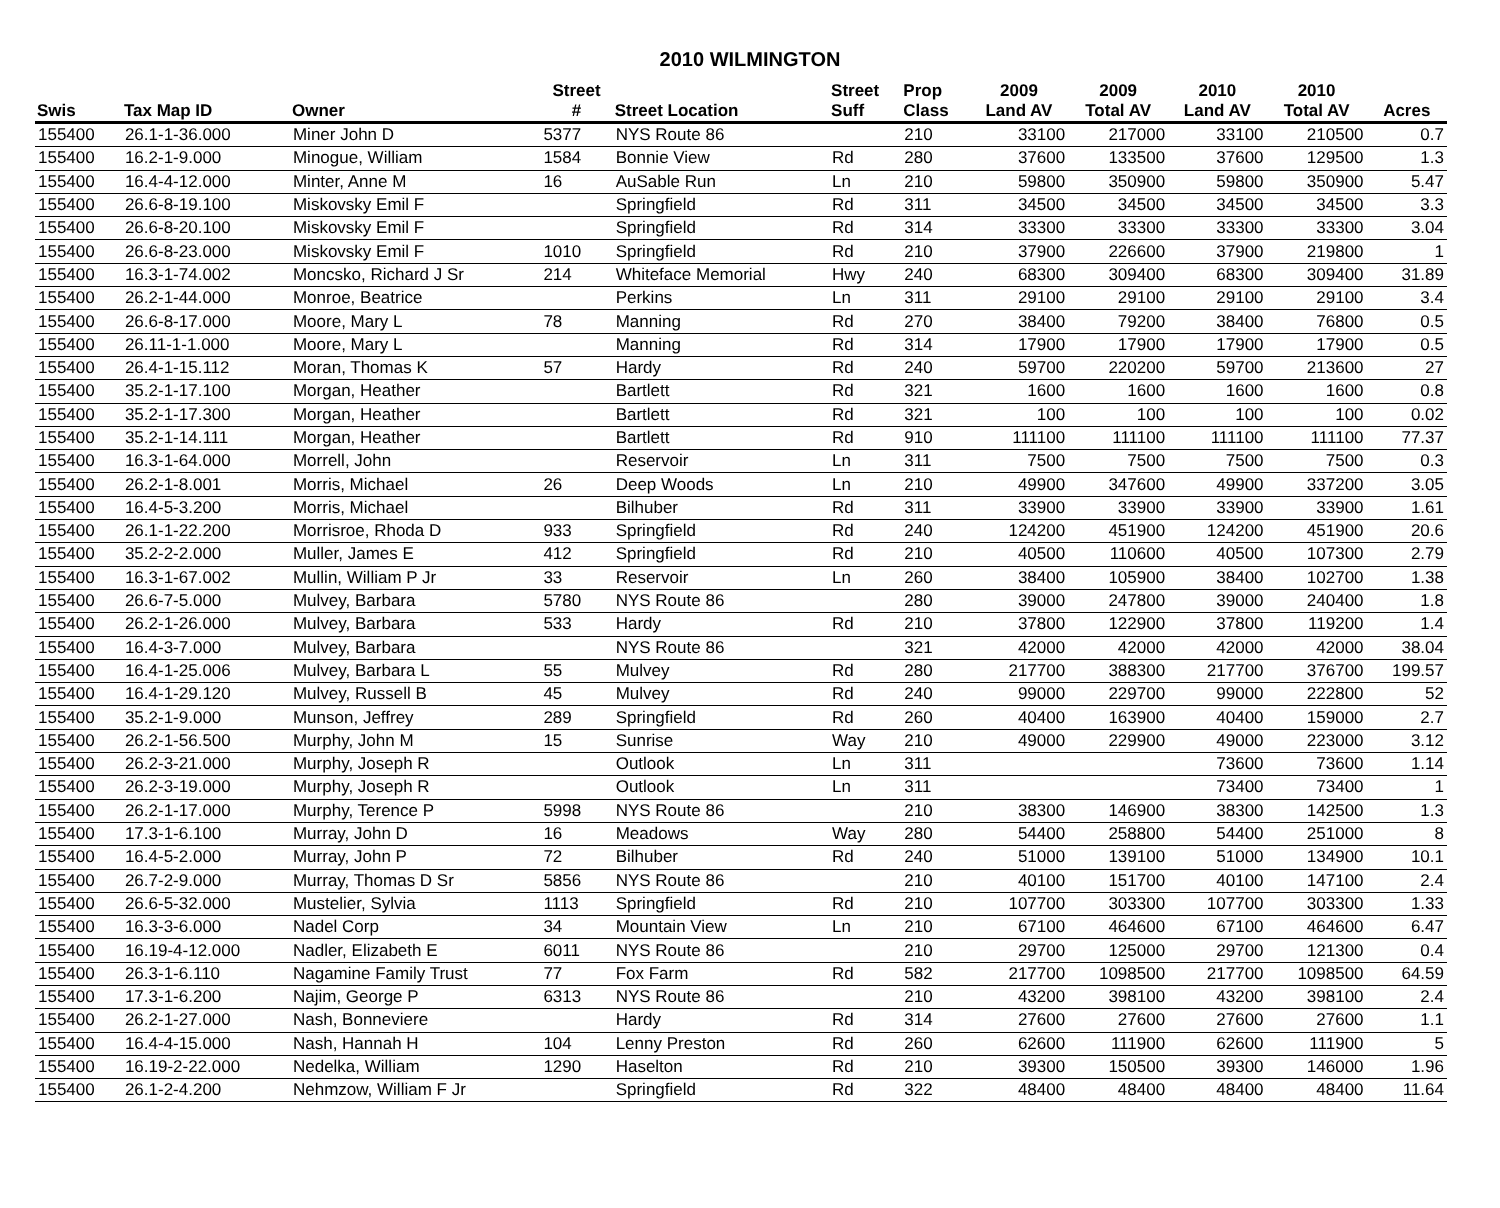2010 WILMINGTON
| | | | Street | | Street | Prop | 2009 | 2009 | 2010 | 2010 | |
| --- | --- | --- | --- | --- | --- | --- | --- | --- | --- | --- | --- |
| Swis | Tax Map ID | Owner | # | Street Location | Suff | Class | Land AV | Total AV | Land AV | Total AV | Acres |
| 155400 | 26.1-1-36.000 | Miner John D | 5377 | NYS Route 86 | | 210 | 33100 | 217000 | 33100 | 210500 | 0.7 |
| 155400 | 16.2-1-9.000 | Minogue, William | 1584 | Bonnie View | Rd | 280 | 37600 | 133500 | 37600 | 129500 | 1.3 |
| 155400 | 16.4-4-12.000 | Minter, Anne M | 16 | AuSable Run | Ln | 210 | 59800 | 350900 | 59800 | 350900 | 5.47 |
| 155400 | 26.6-8-19.100 | Miskovsky Emil F | | Springfield | Rd | 311 | 34500 | 34500 | 34500 | 34500 | 3.3 |
| 155400 | 26.6-8-20.100 | Miskovsky Emil F | | Springfield | Rd | 314 | 33300 | 33300 | 33300 | 33300 | 3.04 |
| 155400 | 26.6-8-23.000 | Miskovsky Emil F | 1010 | Springfield | Rd | 210 | 37900 | 226600 | 37900 | 219800 | 1 |
| 155400 | 16.3-1-74.002 | Moncsko, Richard J Sr | 214 | Whiteface Memorial | Hwy | 240 | 68300 | 309400 | 68300 | 309400 | 31.89 |
| 155400 | 26.2-1-44.000 | Monroe, Beatrice | | Perkins | Ln | 311 | 29100 | 29100 | 29100 | 29100 | 3.4 |
| 155400 | 26.6-8-17.000 | Moore, Mary L | 78 | Manning | Rd | 270 | 38400 | 79200 | 38400 | 76800 | 0.5 |
| 155400 | 26.11-1-1.000 | Moore, Mary L | | Manning | Rd | 314 | 17900 | 17900 | 17900 | 17900 | 0.5 |
| 155400 | 26.4-1-15.112 | Moran, Thomas K | 57 | Hardy | Rd | 240 | 59700 | 220200 | 59700 | 213600 | 27 |
| 155400 | 35.2-1-17.100 | Morgan, Heather | | Bartlett | Rd | 321 | 1600 | 1600 | 1600 | 1600 | 0.8 |
| 155400 | 35.2-1-17.300 | Morgan, Heather | | Bartlett | Rd | 321 | 100 | 100 | 100 | 100 | 0.02 |
| 155400 | 35.2-1-14.111 | Morgan, Heather | | Bartlett | Rd | 910 | 111100 | 111100 | 111100 | 111100 | 77.37 |
| 155400 | 16.3-1-64.000 | Morrell, John | | Reservoir | Ln | 311 | 7500 | 7500 | 7500 | 7500 | 0.3 |
| 155400 | 26.2-1-8.001 | Morris, Michael | 26 | Deep Woods | Ln | 210 | 49900 | 347600 | 49900 | 337200 | 3.05 |
| 155400 | 16.4-5-3.200 | Morris, Michael | | Bilhuber | Rd | 311 | 33900 | 33900 | 33900 | 33900 | 1.61 |
| 155400 | 26.1-1-22.200 | Morrisroe, Rhoda D | 933 | Springfield | Rd | 240 | 124200 | 451900 | 124200 | 451900 | 20.6 |
| 155400 | 35.2-2-2.000 | Muller, James E | 412 | Springfield | Rd | 210 | 40500 | 110600 | 40500 | 107300 | 2.79 |
| 155400 | 16.3-1-67.002 | Mullin, William P Jr | 33 | Reservoir | Ln | 260 | 38400 | 105900 | 38400 | 102700 | 1.38 |
| 155400 | 26.6-7-5.000 | Mulvey, Barbara | 5780 | NYS Route 86 | | 280 | 39000 | 247800 | 39000 | 240400 | 1.8 |
| 155400 | 26.2-1-26.000 | Mulvey, Barbara | 533 | Hardy | Rd | 210 | 37800 | 122900 | 37800 | 119200 | 1.4 |
| 155400 | 16.4-3-7.000 | Mulvey, Barbara | | NYS Route 86 | | 321 | 42000 | 42000 | 42000 | 42000 | 38.04 |
| 155400 | 16.4-1-25.006 | Mulvey, Barbara L | 55 | Mulvey | Rd | 280 | 217700 | 388300 | 217700 | 376700 | 199.57 |
| 155400 | 16.4-1-29.120 | Mulvey, Russell B | 45 | Mulvey | Rd | 240 | 99000 | 229700 | 99000 | 222800 | 52 |
| 155400 | 35.2-1-9.000 | Munson, Jeffrey | 289 | Springfield | Rd | 260 | 40400 | 163900 | 40400 | 159000 | 2.7 |
| 155400 | 26.2-1-56.500 | Murphy, John M | 15 | Sunrise | Way | 210 | 49000 | 229900 | 49000 | 223000 | 3.12 |
| 155400 | 26.2-3-21.000 | Murphy, Joseph R | | Outlook | Ln | 311 | | | 73600 | 73600 | 1.14 |
| 155400 | 26.2-3-19.000 | Murphy, Joseph R | | Outlook | Ln | 311 | | | 73400 | 73400 | 1 |
| 155400 | 26.2-1-17.000 | Murphy, Terence P | 5998 | NYS Route 86 | | 210 | 38300 | 146900 | 38300 | 142500 | 1.3 |
| 155400 | 17.3-1-6.100 | Murray, John D | 16 | Meadows | Way | 280 | 54400 | 258800 | 54400 | 251000 | 8 |
| 155400 | 16.4-5-2.000 | Murray, John P | 72 | Bilhuber | Rd | 240 | 51000 | 139100 | 51000 | 134900 | 10.1 |
| 155400 | 26.7-2-9.000 | Murray, Thomas D Sr | 5856 | NYS Route 86 | | 210 | 40100 | 151700 | 40100 | 147100 | 2.4 |
| 155400 | 26.6-5-32.000 | Mustelier, Sylvia | 1113 | Springfield | Rd | 210 | 107700 | 303300 | 107700 | 303300 | 1.33 |
| 155400 | 16.3-3-6.000 | Nadel Corp | 34 | Mountain View | Ln | 210 | 67100 | 464600 | 67100 | 464600 | 6.47 |
| 155400 | 16.19-4-12.000 | Nadler, Elizabeth E | 6011 | NYS Route 86 | | 210 | 29700 | 125000 | 29700 | 121300 | 0.4 |
| 155400 | 26.3-1-6.110 | Nagamine Family Trust | 77 | Fox Farm | Rd | 582 | 217700 | 1098500 | 217700 | 1098500 | 64.59 |
| 155400 | 17.3-1-6.200 | Najim, George P | 6313 | NYS Route 86 | | 210 | 43200 | 398100 | 43200 | 398100 | 2.4 |
| 155400 | 26.2-1-27.000 | Nash, Bonneviere | | Hardy | Rd | 314 | 27600 | 27600 | 27600 | 27600 | 1.1 |
| 155400 | 16.4-4-15.000 | Nash, Hannah H | 104 | Lenny Preston | Rd | 260 | 62600 | 111900 | 62600 | 111900 | 5 |
| 155400 | 16.19-2-22.000 | Nedelka, William | 1290 | Haselton | Rd | 210 | 39300 | 150500 | 39300 | 146000 | 1.96 |
| 155400 | 26.1-2-4.200 | Nehmzow, William F Jr | | Springfield | Rd | 322 | 48400 | 48400 | 48400 | 48400 | 11.64 |